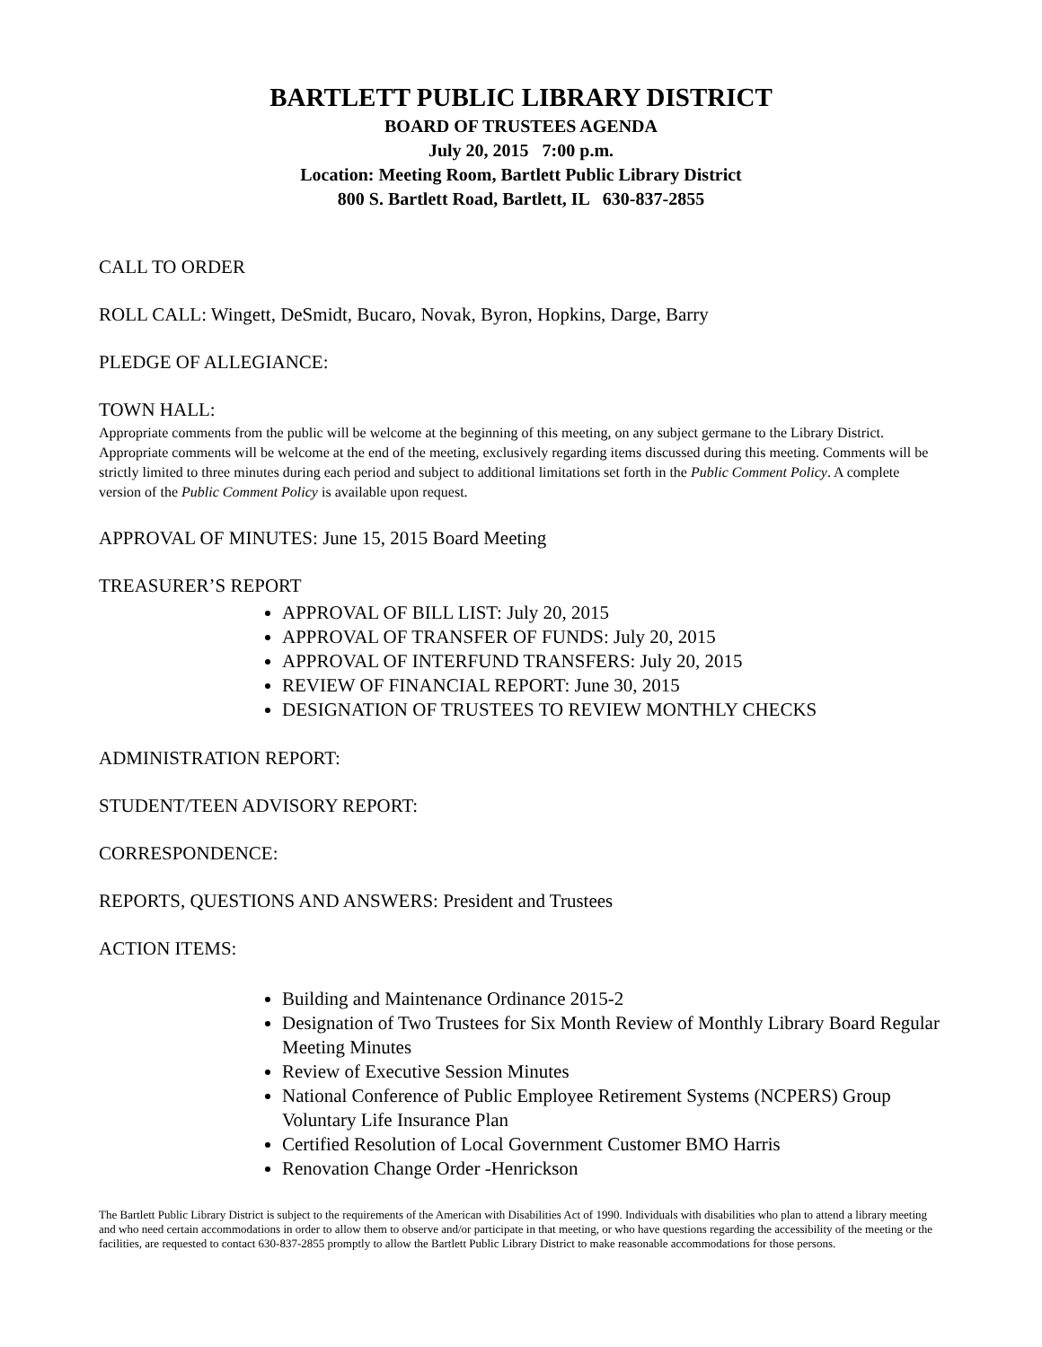BARTLETT PUBLIC LIBRARY DISTRICT
BOARD OF TRUSTEES AGENDA
July 20, 2015 7:00 p.m.
Location: Meeting Room, Bartlett Public Library District
800 S. Bartlett Road, Bartlett, IL 630-837-2855
CALL TO ORDER
ROLL CALL: Wingett, DeSmidt, Bucaro, Novak, Byron, Hopkins, Darge, Barry
PLEDGE OF ALLEGIANCE:
TOWN HALL:
Appropriate comments from the public will be welcome at the beginning of this meeting, on any subject germane to the Library District. Appropriate comments will be welcome at the end of the meeting, exclusively regarding items discussed during this meeting. Comments will be strictly limited to three minutes during each period and subject to additional limitations set forth in the Public Comment Policy. A complete version of the Public Comment Policy is available upon request.
APPROVAL OF MINUTES: June 15, 2015 Board Meeting
TREASURER’S REPORT
APPROVAL OF BILL LIST: July 20, 2015
APPROVAL OF TRANSFER OF FUNDS: July 20, 2015
APPROVAL OF INTERFUND TRANSFERS: July 20, 2015
REVIEW OF FINANCIAL REPORT: June 30, 2015
DESIGNATION OF TRUSTEES TO REVIEW MONTHLY CHECKS
ADMINISTRATION REPORT:
STUDENT/TEEN ADVISORY REPORT:
CORRESPONDENCE:
REPORTS, QUESTIONS AND ANSWERS: President and Trustees
ACTION ITEMS:
Building and Maintenance Ordinance 2015-2
Designation of Two Trustees for Six Month Review of Monthly Library Board Regular Meeting Minutes
Review of Executive Session Minutes
National Conference of Public Employee Retirement Systems (NCPERS) Group Voluntary Life Insurance Plan
Certified Resolution of Local Government Customer BMO Harris
Renovation Change Order -Henrickson
The Bartlett Public Library District is subject to the requirements of the American with Disabilities Act of 1990. Individuals with disabilities who plan to attend a library meeting and who need certain accommodations in order to allow them to observe and/or participate in that meeting, or who have questions regarding the accessibility of the meeting or the facilities, are requested to contact 630-837-2855 promptly to allow the Bartlett Public Library District to make reasonable accommodations for those persons.